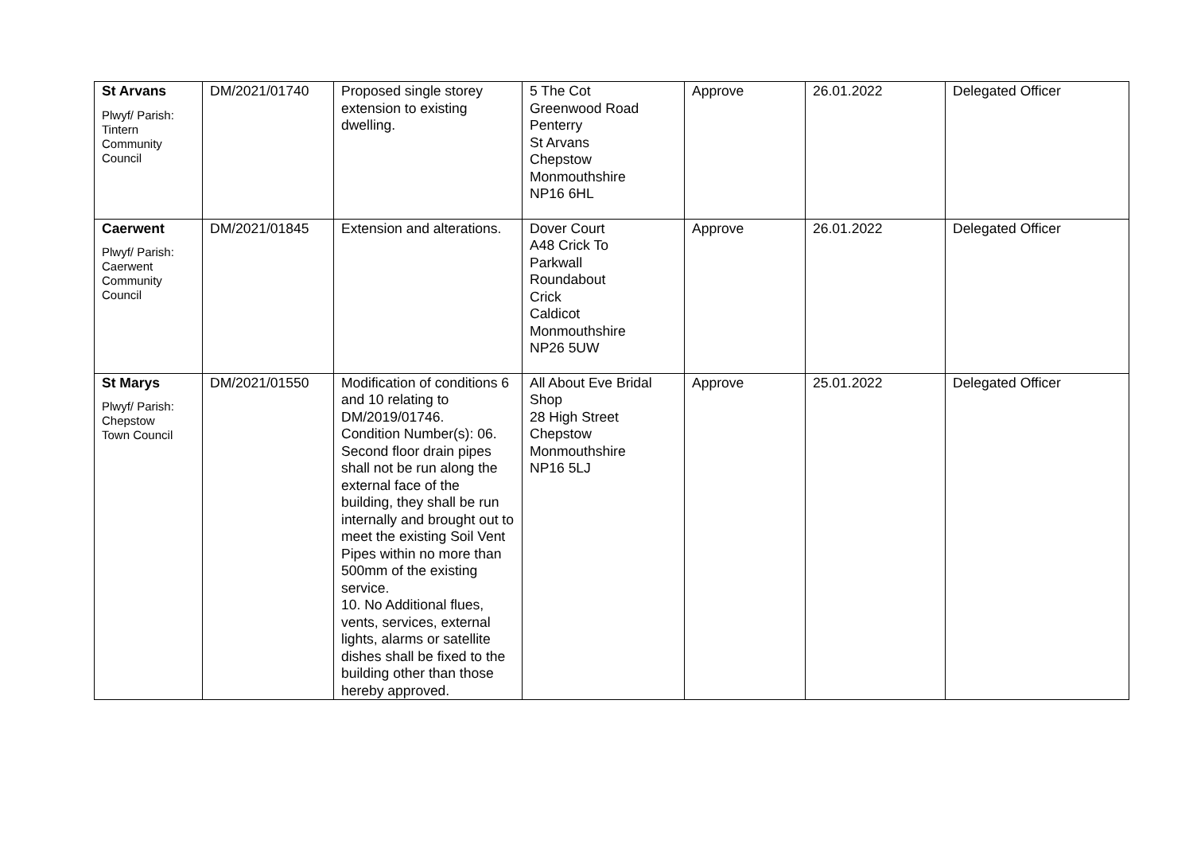| St Arvans Plwyf/ Parish: Tintern Community Council | DM/2021/01740 | Proposed single storey extension to existing dwelling. | 5 The Cot Greenwood Road Penterry St Arvans Chepstow Monmouthshire NP16 6HL | Approve | 26.01.2022 | Delegated Officer |
| Caerwent Plwyf/ Parish: Caerwent Community Council | DM/2021/01845 | Extension and alterations. | Dover Court A48 Crick To Parkwall Roundabout Crick Caldicot Monmouthshire NP26 5UW | Approve | 26.01.2022 | Delegated Officer |
| St Marys Plwyf/ Parish: Chepstow Town Council | DM/2021/01550 | Modification of conditions 6 and 10 relating to DM/2019/01746. Condition Number(s): 06. Second floor drain pipes shall not be run along the external face of the building, they shall be run internally and brought out to meet the existing Soil Vent Pipes within no more than 500mm of the existing service. 10. No Additional flues, vents, services, external lights, alarms or satellite dishes shall be fixed to the building other than those hereby approved. | All About Eve Bridal Shop 28 High Street Chepstow Monmouthshire NP16 5LJ | Approve | 25.01.2022 | Delegated Officer |